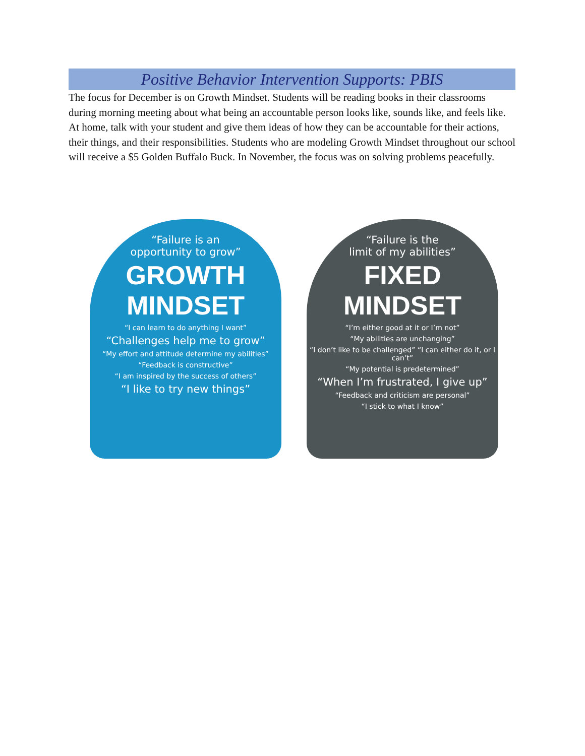Positive Behavior Intervention Supports: PBIS
The focus for December is on Growth Mindset. Students will be reading books in their classrooms during morning meeting about what being an accountable person looks like, sounds like, and feels like. At home, talk with your student and give them ideas of how they can be accountable for their actions, their things, and their responsibilities. Students who are modeling Growth Mindset throughout our school will receive a $5 Golden Buffalo Buck. In November, the focus was on solving problems peacefully.
“Failure is an
opportunity to grow”
GROWTH
MINDSET
“I can learn to do anything I want”
“Challenges help me to grow”
“My effort and attitude determine my abilities”
“Feedback is constructive”
“I am inspired by the success of others”
“I like to try new things”
“Failure is the
limit of my abilities”
FIXED
MINDSET
“I’m either good at it or I’m not”
“My abilities are unchanging”
“I don’t like to be challenged” “I can either do it, or I can’t”
“My potential is predetermined”
“When I’m frustrated, I give up”
“Feedback and criticism are personal”
“I stick to what I know”